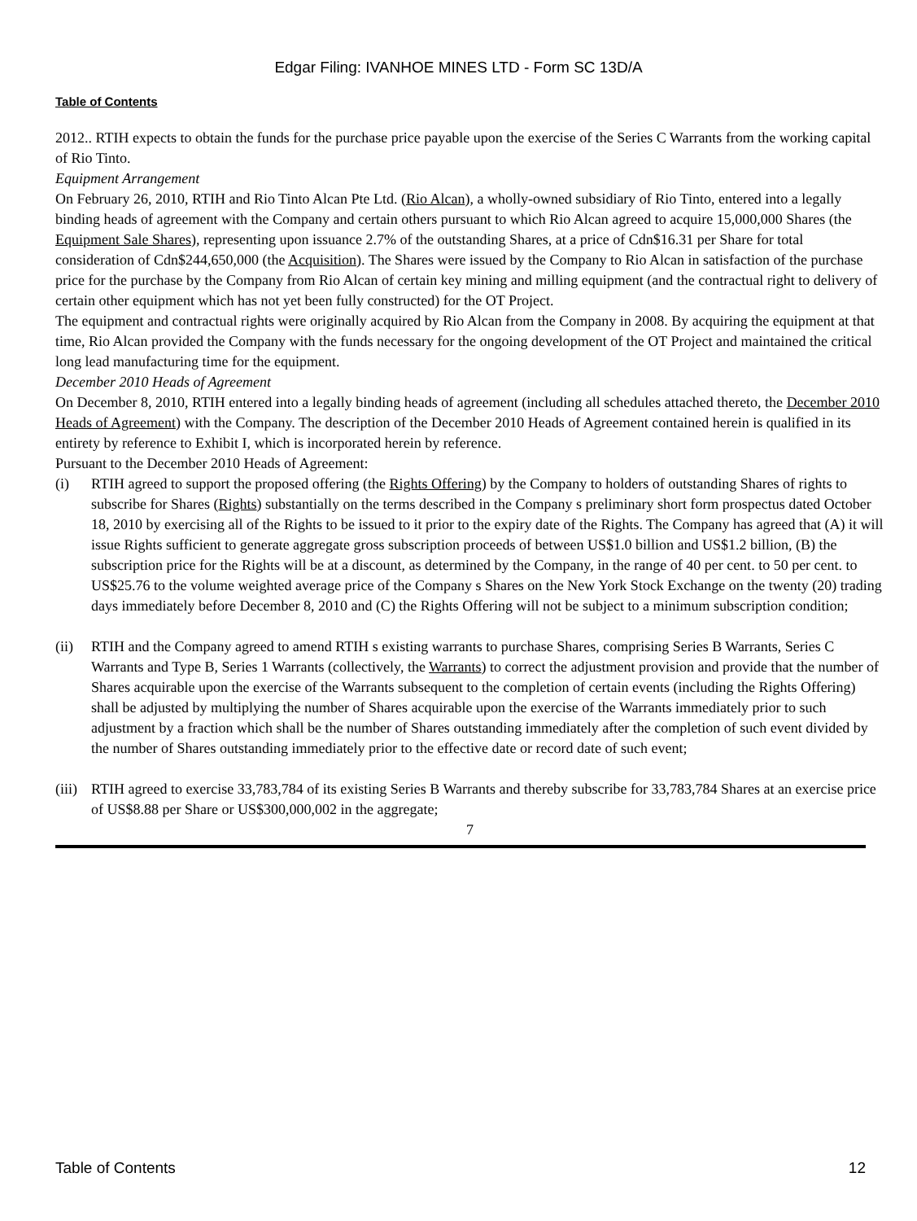Edgar Filing: IVANHOE MINES LTD - Form SC 13D/A
Table of Contents
2012.. RTIH expects to obtain the funds for the purchase price payable upon the exercise of the Series C Warrants from the working capital of Rio Tinto.
Equipment Arrangement
On February 26, 2010, RTIH and Rio Tinto Alcan Pte Ltd. (Rio Alcan), a wholly-owned subsidiary of Rio Tinto, entered into a legally binding heads of agreement with the Company and certain others pursuant to which Rio Alcan agreed to acquire 15,000,000 Shares (the Equipment Sale Shares), representing upon issuance 2.7% of the outstanding Shares, at a price of Cdn$16.31 per Share for total consideration of Cdn$244,650,000 (the Acquisition). The Shares were issued by the Company to Rio Alcan in satisfaction of the purchase price for the purchase by the Company from Rio Alcan of certain key mining and milling equipment (and the contractual right to delivery of certain other equipment which has not yet been fully constructed) for the OT Project.
The equipment and contractual rights were originally acquired by Rio Alcan from the Company in 2008. By acquiring the equipment at that time, Rio Alcan provided the Company with the funds necessary for the ongoing development of the OT Project and maintained the critical long lead manufacturing time for the equipment.
December 2010 Heads of Agreement
On December 8, 2010, RTIH entered into a legally binding heads of agreement (including all schedules attached thereto, the December 2010 Heads of Agreement) with the Company. The description of the December 2010 Heads of Agreement contained herein is qualified in its entirety by reference to Exhibit I, which is incorporated herein by reference.
Pursuant to the December 2010 Heads of Agreement:
(i) RTIH agreed to support the proposed offering (the Rights Offering) by the Company to holders of outstanding Shares of rights to subscribe for Shares (Rights) substantially on the terms described in the Company s preliminary short form prospectus dated October 18, 2010 by exercising all of the Rights to be issued to it prior to the expiry date of the Rights. The Company has agreed that (A) it will issue Rights sufficient to generate aggregate gross subscription proceeds of between US$1.0 billion and US$1.2 billion, (B) the subscription price for the Rights will be at a discount, as determined by the Company, in the range of 40 per cent. to 50 per cent. to US$25.76 to the volume weighted average price of the Company s Shares on the New York Stock Exchange on the twenty (20) trading days immediately before December 8, 2010 and (C) the Rights Offering will not be subject to a minimum subscription condition;
(ii) RTIH and the Company agreed to amend RTIH s existing warrants to purchase Shares, comprising Series B Warrants, Series C Warrants and Type B, Series 1 Warrants (collectively, the Warrants) to correct the adjustment provision and provide that the number of Shares acquirable upon the exercise of the Warrants subsequent to the completion of certain events (including the Rights Offering) shall be adjusted by multiplying the number of Shares acquirable upon the exercise of the Warrants immediately prior to such adjustment by a fraction which shall be the number of Shares outstanding immediately after the completion of such event divided by the number of Shares outstanding immediately prior to the effective date or record date of such event;
(iii) RTIH agreed to exercise 33,783,784 of its existing Series B Warrants and thereby subscribe for 33,783,784 Shares at an exercise price of US$8.88 per Share or US$300,000,002 in the aggregate;
7
Table of Contents 12